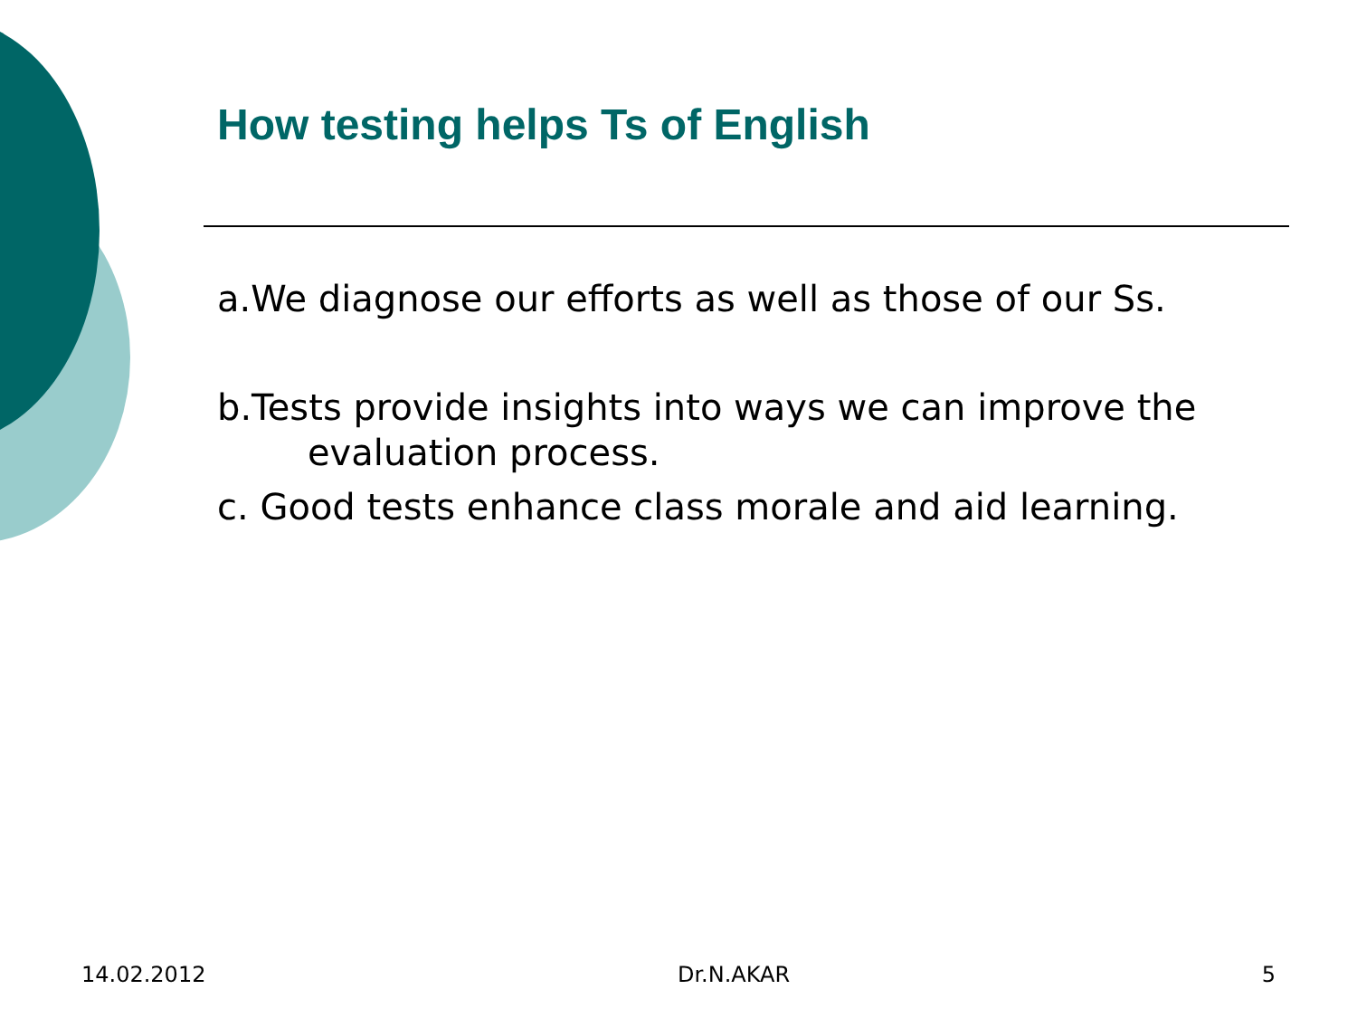How testing helps Ts of English
a.We diagnose our efforts as well as those of our Ss.
b.Tests provide insights into ways we can improve the evaluation process.
c. Good tests enhance class morale and aid learning.
14.02.2012 Dr.N.AKAR 5